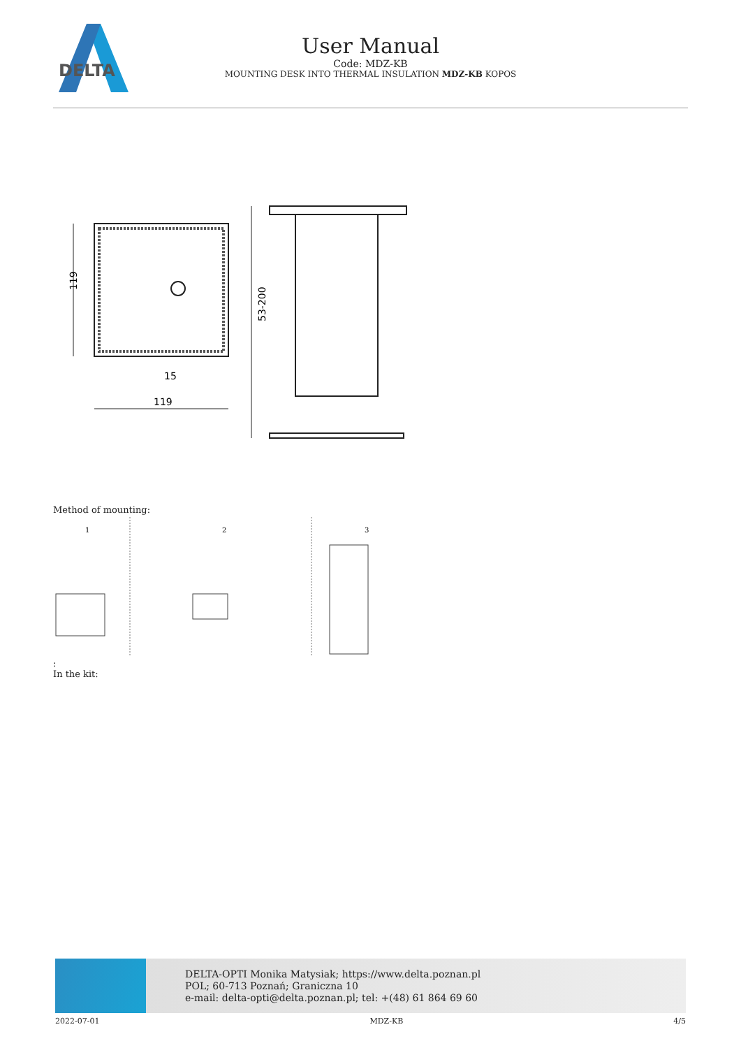DELTA
User Manual
Code: MDZ-KB
MOUNTING DESK INTO THERMAL INSULATION MDZ-KB KOPOS
119
119
15
53-200
Method of mounting:
1
2
3
:
In the kit:
DELTA-OPTI Monika Matysiak; https://www.delta.poznan.pl
POL; 60-713 Poznań; Graniczna 10
e-mail: delta-opti@delta.poznan.pl; tel: +(48) 61 864 69 60
2022-07-01 MDZ-KB 4/5